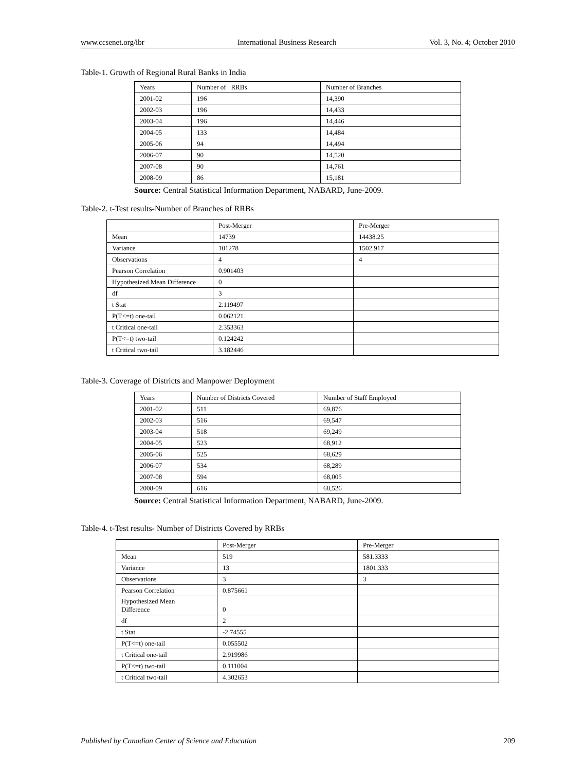www.ccsenet.org/ibr International Business Research Vol. 3, No. 4; October 2010
Table-1. Growth of Regional Rural Banks in India
| Years | Number of RRBs | Number of Branches |
| 2001-02 | 196 | 14,390 |
| 2002-03 | 196 | 14,433 |
| 2003-04 | 196 | 14,446 |
| 2004-05 | 133 | 14,484 |
| 2005-06 | 94 | 14,494 |
| 2006-07 | 90 | 14,520 |
| 2007-08 | 90 | 14,761 |
| 2008-09 | 86 | 15,181 |
Source: Central Statistical Information Department, NABARD, June-2009.
Table-2. t-Test results-Number of Branches of RRBs
| | Post-Merger | Pre-Merger |
| Mean | 14739 | 14438.25 |
| Variance | 101278 | 1502.917 |
| Observations | 4 | 4 |
| Pearson Correlation | 0.901403 | |
| Hypothesized Mean Difference | 0 | |
| df | 3 | |
| t Stat | 2.119497 | |
| P(T<=t) one-tail | 0.062121 | |
| t Critical one-tail | 2.353363 | |
| P(T<=t) two-tail | 0.124242 | |
| t Critical two-tail | 3.182446 | |
Table-3. Coverage of Districts and Manpower Deployment
| Years | Number of Districts Covered | Number of Staff Employed |
| 2001-02 | 511 | 69,876 |
| 2002-03 | 516 | 69,547 |
| 2003-04 | 518 | 69,249 |
| 2004-05 | 523 | 68,912 |
| 2005-06 | 525 | 68,629 |
| 2006-07 | 534 | 68,289 |
| 2007-08 | 594 | 68,005 |
| 2008-09 | 616 | 68,526 |
Source: Central Statistical Information Department, NABARD, June-2009.
Table-4. t-Test results- Number of Districts Covered by RRBs
| | Post-Merger | Pre-Merger |
| Mean | 519 | 581.3333 |
| Variance | 13 | 1801.333 |
| Observations | 3 | 3 |
| Pearson Correlation | 0.875661 | |
| Hypothesized Mean Difference | 0 | |
| df | 2 | |
| t Stat | -2.74555 | |
| P(T<=t) one-tail | 0.055502 | |
| t Critical one-tail | 2.919986 | |
| P(T<=t) two-tail | 0.111004 | |
| t Critical two-tail | 4.302653 | |
Published by Canadian Center of Science and Education 209